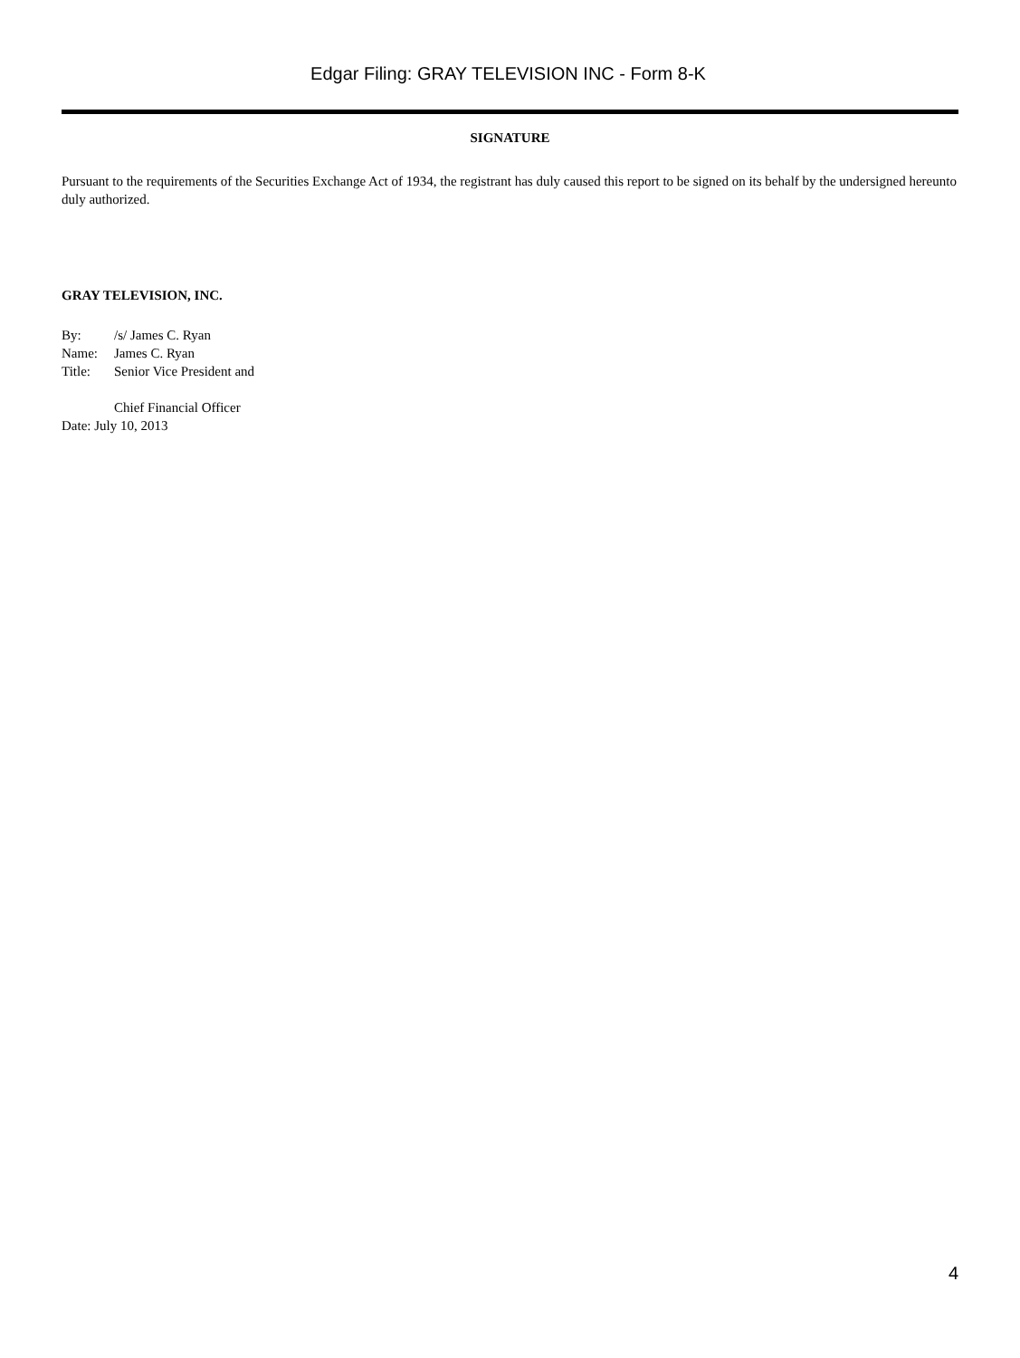Edgar Filing: GRAY TELEVISION INC - Form 8-K
SIGNATURE
Pursuant to the requirements of the Securities Exchange Act of 1934, the registrant has duly caused this report to be signed on its behalf by the undersigned hereunto duly authorized.
GRAY TELEVISION, INC.
| By: | /s/ James C. Ryan |
| Name: | James C. Ryan |
| Title: | Senior Vice President and Chief Financial Officer |
Date: July 10, 2013
4